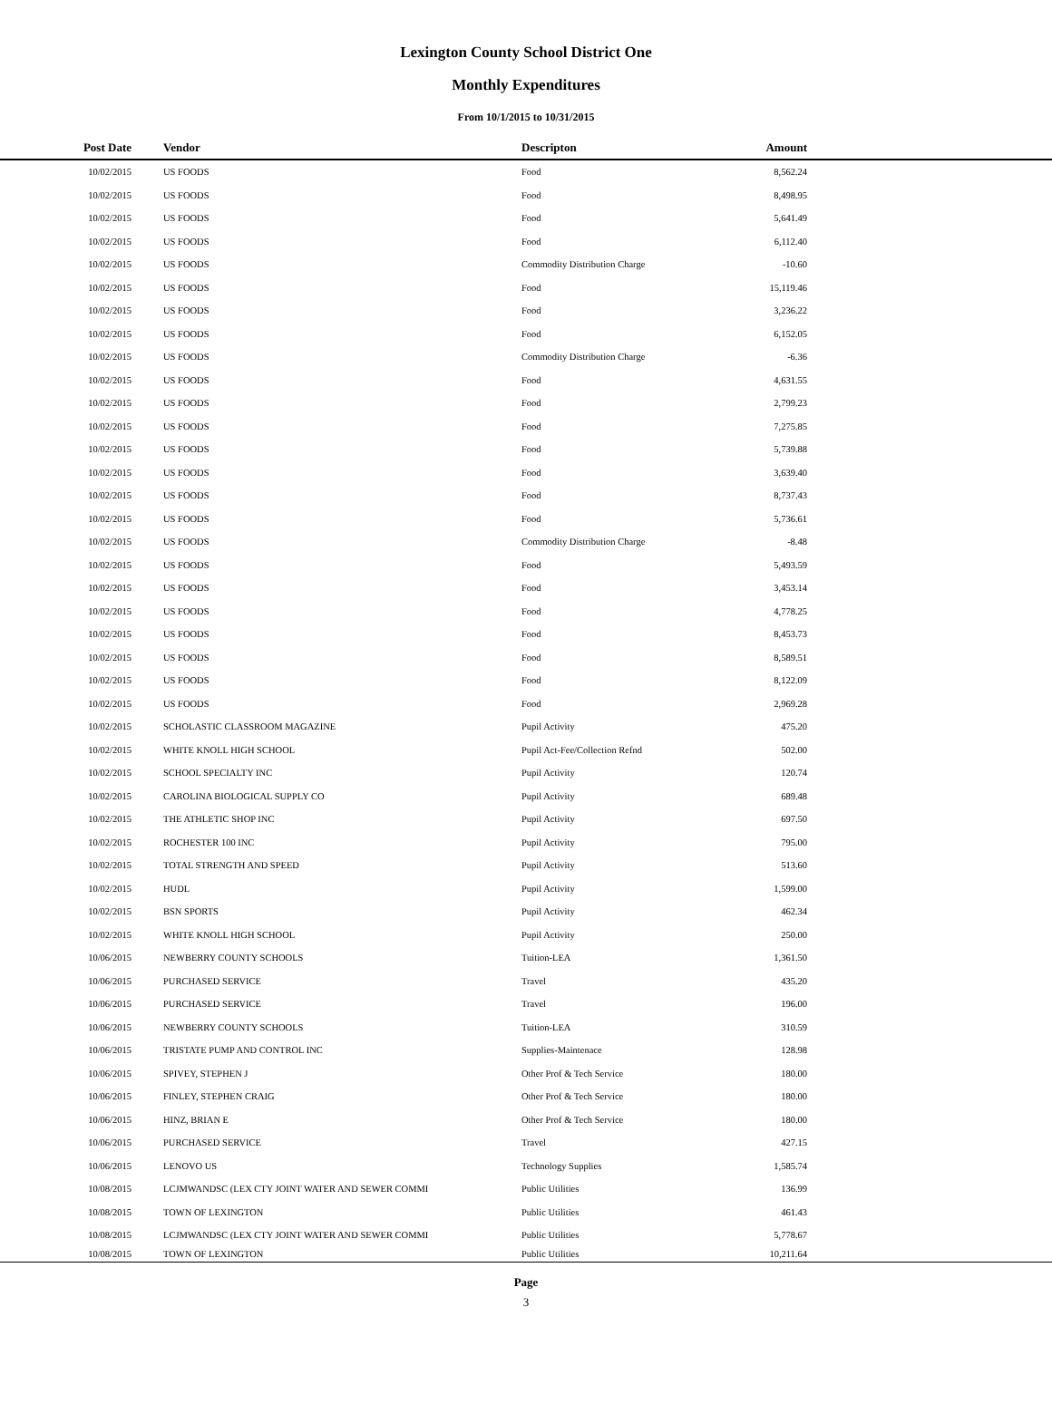Lexington County School District One
Monthly Expenditures
From 10/1/2015 to 10/31/2015
| Post Date | Vendor | Descripton | Amount | |
| --- | --- | --- | --- | --- |
| 10/02/2015 | US FOODS | Food | 8,562.24 | |
| 10/02/2015 | US FOODS | Food | 8,498.95 | |
| 10/02/2015 | US FOODS | Food | 5,641.49 | |
| 10/02/2015 | US FOODS | Food | 6,112.40 | |
| 10/02/2015 | US FOODS | Commodity Distribution Charge | -10.60 | |
| 10/02/2015 | US FOODS | Food | 15,119.46 | |
| 10/02/2015 | US FOODS | Food | 3,236.22 | |
| 10/02/2015 | US FOODS | Food | 6,152.05 | |
| 10/02/2015 | US FOODS | Commodity Distribution Charge | -6.36 | |
| 10/02/2015 | US FOODS | Food | 4,631.55 | |
| 10/02/2015 | US FOODS | Food | 2,799.23 | |
| 10/02/2015 | US FOODS | Food | 7,275.85 | |
| 10/02/2015 | US FOODS | Food | 5,739.88 | |
| 10/02/2015 | US FOODS | Food | 3,639.40 | |
| 10/02/2015 | US FOODS | Food | 8,737.43 | |
| 10/02/2015 | US FOODS | Food | 5,736.61 | |
| 10/02/2015 | US FOODS | Commodity Distribution Charge | -8.48 | |
| 10/02/2015 | US FOODS | Food | 5,493.59 | |
| 10/02/2015 | US FOODS | Food | 3,453.14 | |
| 10/02/2015 | US FOODS | Food | 4,778.25 | |
| 10/02/2015 | US FOODS | Food | 8,453.73 | |
| 10/02/2015 | US FOODS | Food | 8,589.51 | |
| 10/02/2015 | US FOODS | Food | 8,122.09 | |
| 10/02/2015 | US FOODS | Food | 2,969.28 | |
| 10/02/2015 | SCHOLASTIC CLASSROOM MAGAZINE | Pupil Activity | 475.20 | |
| 10/02/2015 | WHITE KNOLL HIGH SCHOOL | Pupil Act-Fee/Collection Refnd | 502.00 | |
| 10/02/2015 | SCHOOL SPECIALTY INC | Pupil Activity | 120.74 | |
| 10/02/2015 | CAROLINA BIOLOGICAL SUPPLY CO | Pupil Activity | 689.48 | |
| 10/02/2015 | THE ATHLETIC SHOP INC | Pupil Activity | 697.50 | |
| 10/02/2015 | ROCHESTER 100 INC | Pupil Activity | 795.00 | |
| 10/02/2015 | TOTAL STRENGTH AND SPEED | Pupil Activity | 513.60 | |
| 10/02/2015 | HUDL | Pupil Activity | 1,599.00 | |
| 10/02/2015 | BSN SPORTS | Pupil Activity | 462.34 | |
| 10/02/2015 | WHITE KNOLL HIGH SCHOOL | Pupil Activity | 250.00 | |
| 10/06/2015 | NEWBERRY COUNTY SCHOOLS | Tuition-LEA | 1,361.50 | |
| 10/06/2015 | PURCHASED SERVICE | Travel | 435.20 | |
| 10/06/2015 | PURCHASED SERVICE | Travel | 196.00 | |
| 10/06/2015 | NEWBERRY COUNTY SCHOOLS | Tuition-LEA | 310.59 | |
| 10/06/2015 | TRISTATE PUMP AND CONTROL INC | Supplies-Maintenace | 128.98 | |
| 10/06/2015 | SPIVEY, STEPHEN J | Other Prof & Tech Service | 180.00 | |
| 10/06/2015 | FINLEY, STEPHEN CRAIG | Other Prof & Tech Service | 180.00 | |
| 10/06/2015 | HINZ, BRIAN E | Other Prof & Tech Service | 180.00 | |
| 10/06/2015 | PURCHASED SERVICE | Travel | 427.15 | |
| 10/06/2015 | LENOVO US | Technology Supplies | 1,585.74 | |
| 10/08/2015 | LCJMWANDSC (LEX CTY JOINT WATER AND SEWER COMMI | Public Utilities | 136.99 | |
| 10/08/2015 | TOWN OF LEXINGTON | Public Utilities | 461.43 | |
| 10/08/2015 | LCJMWANDSC (LEX CTY JOINT WATER AND SEWER COMMI | Public Utilities | 5,778.67 | |
| 10/08/2015 | TOWN OF LEXINGTON | Public Utilities | 10,211.64 | |
Page
3